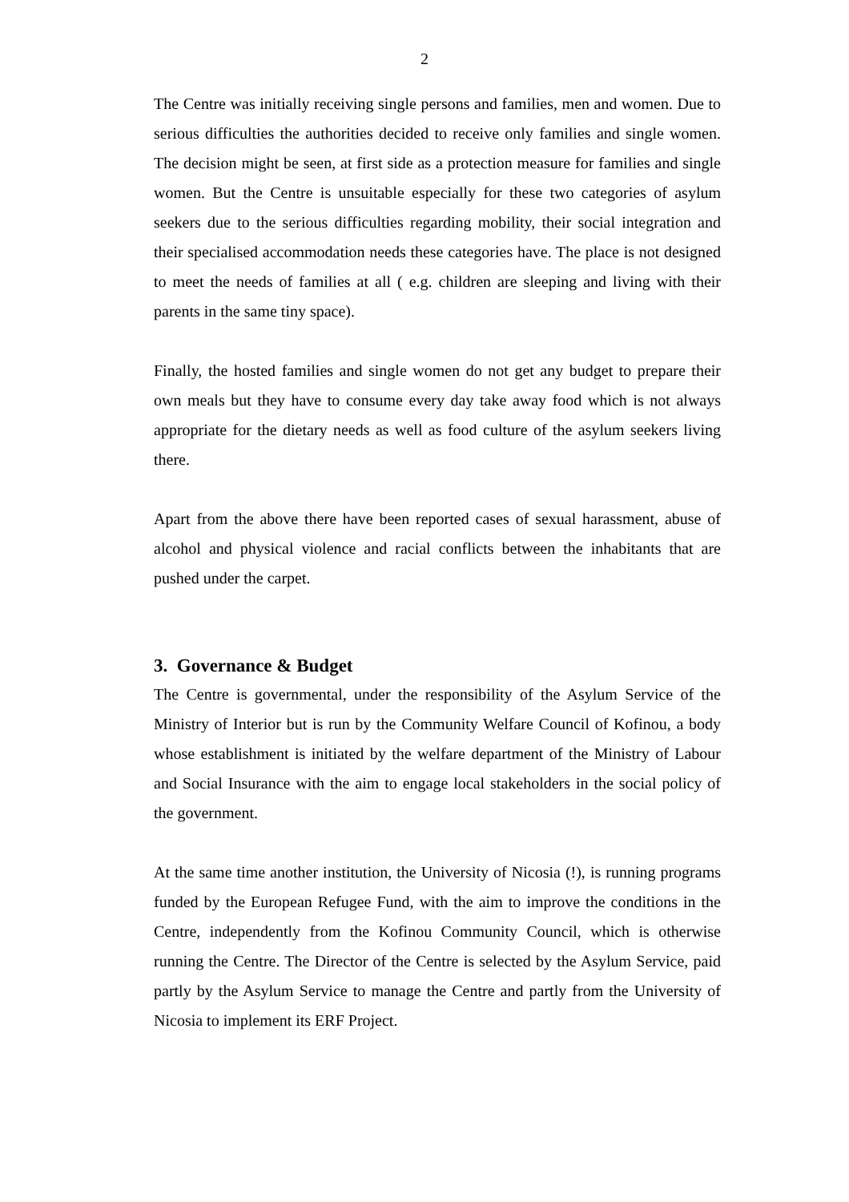2
The Centre was initially receiving single persons and families, men and women. Due to serious difficulties the authorities decided to receive only families and single women. The decision might be seen, at first side as a protection measure for families and single women. But the Centre is unsuitable especially for these two categories of asylum seekers due to the serious difficulties regarding mobility, their social integration and their specialised accommodation needs these categories have. The place is not designed to meet the needs of families at all ( e.g. children are sleeping and living with their parents in the same tiny space).
Finally, the hosted families and single women do not get any budget to prepare their own meals but they have to consume every day take away food which is not always appropriate for the dietary needs as well as food culture of the asylum seekers living there.
Apart from the above there have been reported cases of sexual harassment, abuse of alcohol and physical violence and racial conflicts between the inhabitants that are pushed under the carpet.
3. Governance & Budget
The Centre is governmental, under the responsibility of the Asylum Service of the Ministry of Interior but is run by the Community Welfare Council of Kofinou, a body whose establishment is initiated by the welfare department of the Ministry of Labour and Social Insurance with the aim to engage local stakeholders in the social policy of the government.
At the same time another institution, the University of Nicosia (!), is running programs funded by the European Refugee Fund, with the aim to improve the conditions in the Centre, independently from the Kofinou Community Council, which is otherwise running the Centre. The Director of the Centre is selected by the Asylum Service, paid partly by the Asylum Service to manage the Centre and partly from the University of Nicosia to implement its ERF Project.